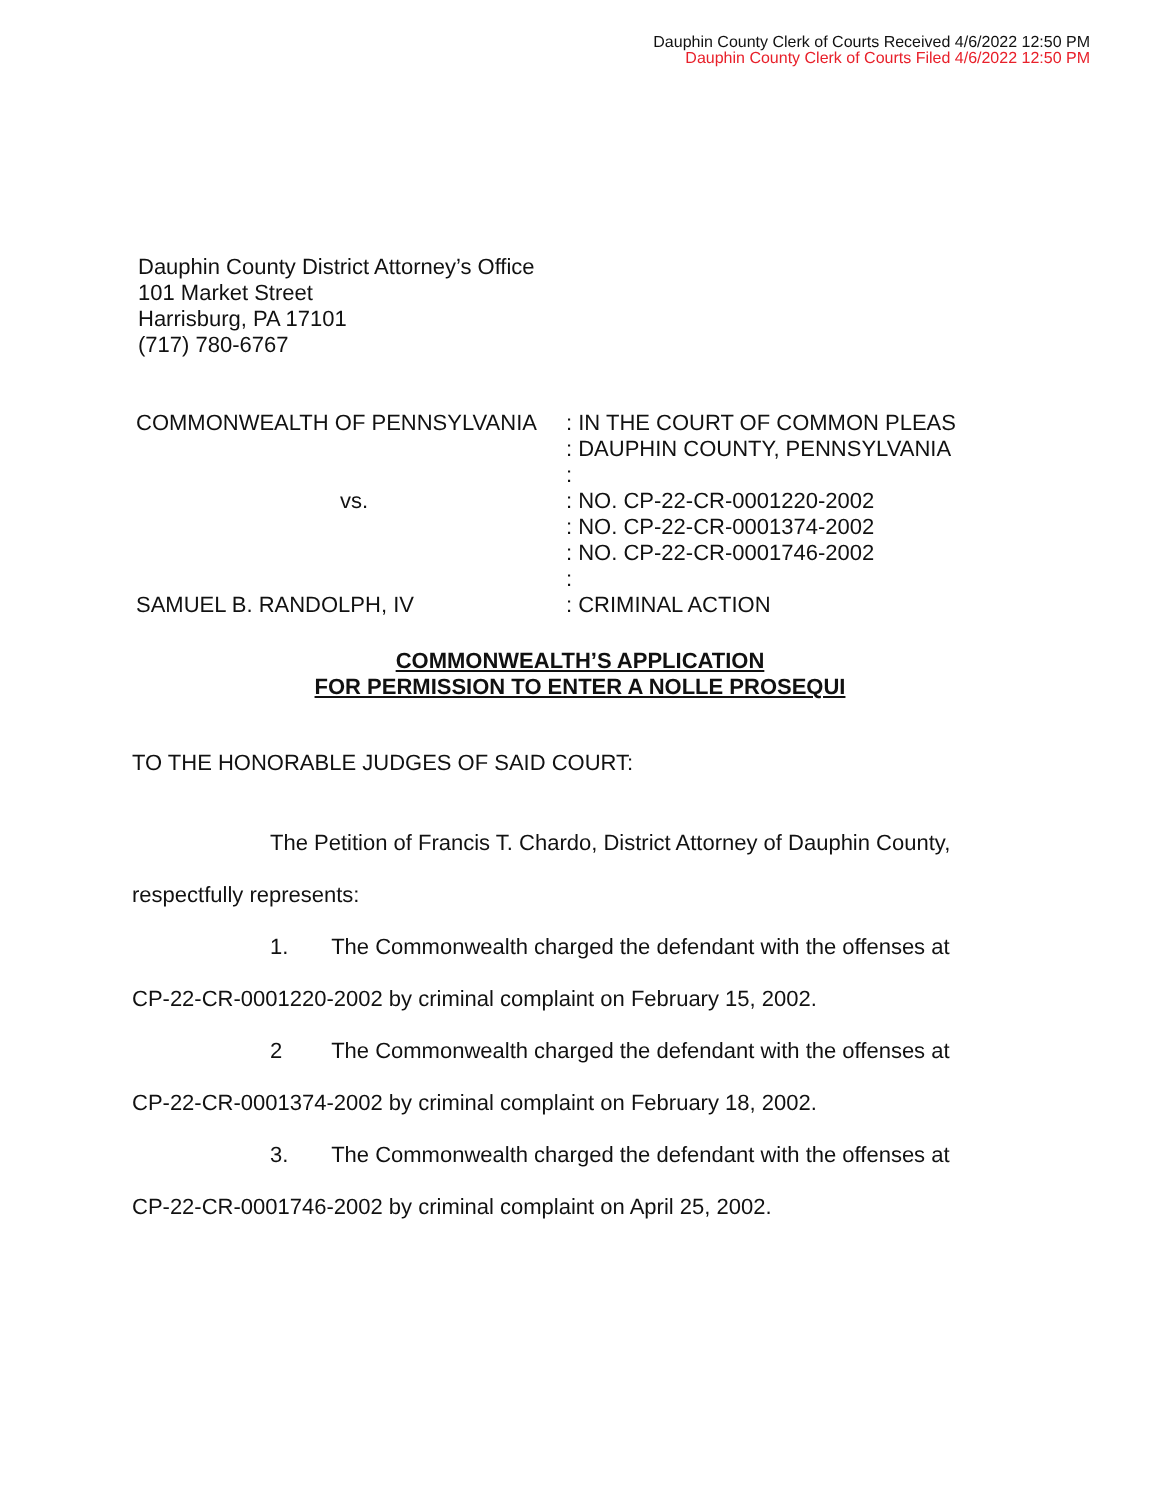Dauphin County Clerk of Courts Received 4/6/2022 12:50 PM
Dauphin County Clerk of Courts Filed 4/6/2022 12:50 PM
Dauphin County District Attorney’s Office
101 Market Street
Harrisburg, PA 17101
(717) 780-6767
COMMONWEALTH OF PENNSYLVANIA
vs.
SAMUEL B. RANDOLPH, IV
: IN THE COURT OF COMMON PLEAS
: DAUPHIN COUNTY, PENNSYLVANIA
:
: NO. CP-22-CR-0001220-2002
: NO. CP-22-CR-0001374-2002
: NO. CP-22-CR-0001746-2002
:
: CRIMINAL ACTION
COMMONWEALTH’S APPLICATION
FOR PERMISSION TO ENTER A NOLLE PROSEQUI
TO THE HONORABLE JUDGES OF SAID COURT:
The Petition of Francis T. Chardo, District Attorney of Dauphin County,
respectfully represents:
1. The Commonwealth charged the defendant with the offenses at
CP-22-CR-0001220-2002 by criminal complaint on February 15, 2002.
2 The Commonwealth charged the defendant with the offenses at
CP-22-CR-0001374-2002 by criminal complaint on February 18, 2002.
3. The Commonwealth charged the defendant with the offenses at
CP-22-CR-0001746-2002 by criminal complaint on April 25, 2002.